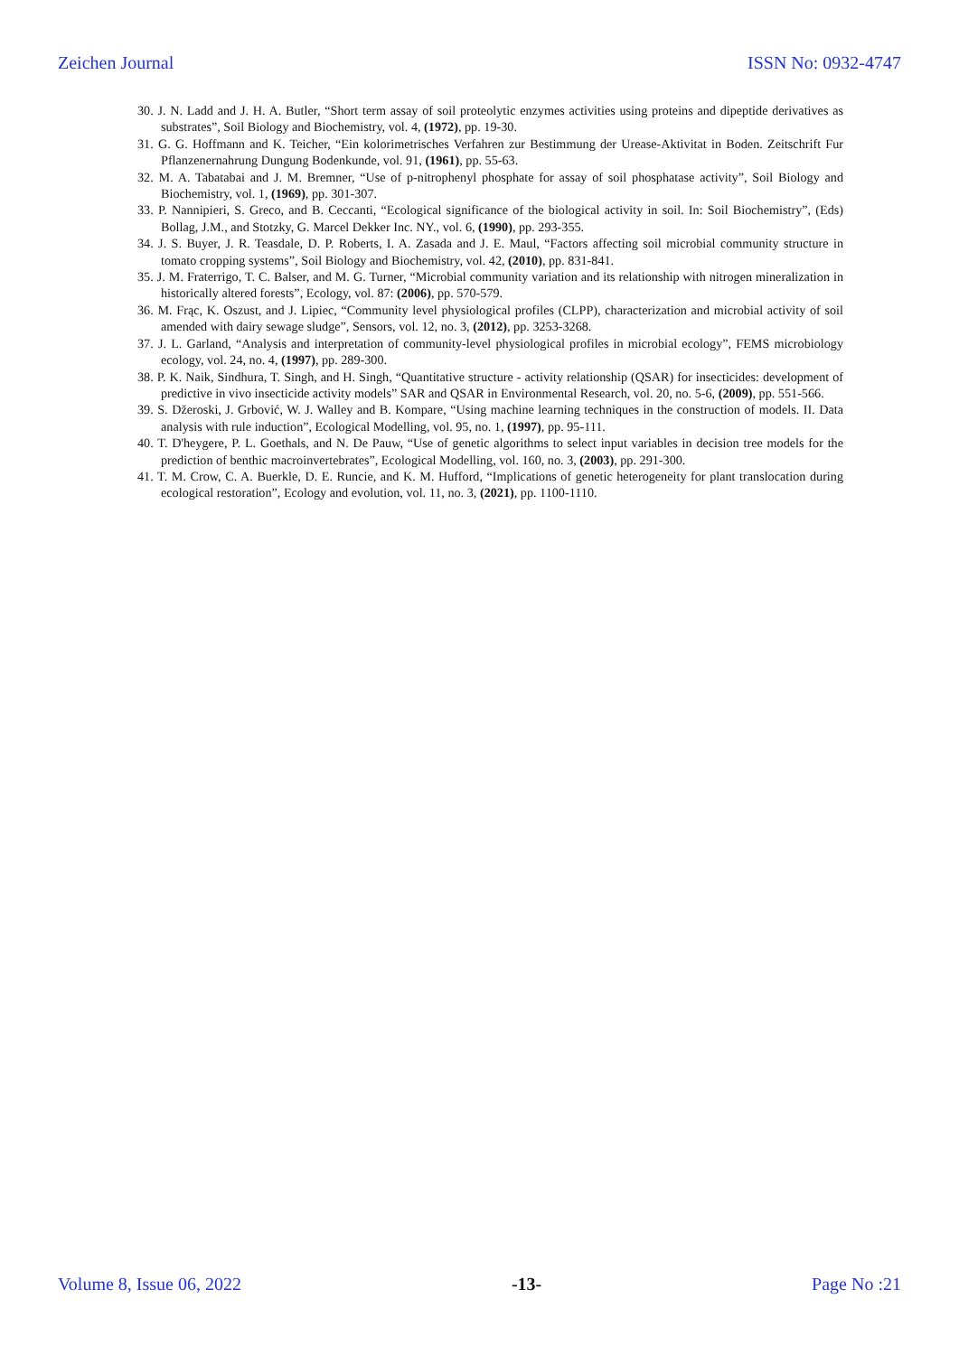Zeichen Journal ISSN No: 0932-4747
30. J. N. Ladd and J. H. A. Butler, “Short term assay of soil proteolytic enzymes activities using proteins and dipeptide derivatives as substrates”, Soil Biology and Biochemistry, vol. 4, (1972), pp. 19-30.
31. G. G. Hoffmann and K. Teicher, “Ein kolorimetrisches Verfahren zur Bestimmung der Urease-Aktivitat in Boden. Zeitschrift Fur Pflanzenernahrung Dungung Bodenkunde, vol. 91, (1961), pp. 55-63.
32. M. A. Tabatabai and J. M. Bremner, “Use of p-nitrophenyl phosphate for assay of soil phosphatase activity”, Soil Biology and Biochemistry, vol. 1, (1969), pp. 301-307.
33. P. Nannipieri, S. Greco, and B. Ceccanti, “Ecological significance of the biological activity in soil. In: Soil Biochemistry”, (Eds) Bollag, J.M., and Stotzky, G. Marcel Dekker Inc. NY., vol. 6, (1990), pp. 293-355.
34. J. S. Buyer, J. R. Teasdale, D. P. Roberts, I. A. Zasada and J. E. Maul, “Factors affecting soil microbial community structure in tomato cropping systems”, Soil Biology and Biochemistry, vol. 42, (2010), pp. 831-841.
35. J. M. Fraterrigo, T. C. Balser, and M. G. Turner, “Microbial community variation and its relationship with nitrogen mineralization in historically altered forests”, Ecology, vol. 87: (2006), pp. 570-579.
36. M. Frąc, K. Oszust, and J. Lipiec, “Community level physiological profiles (CLPP), characterization and microbial activity of soil amended with dairy sewage sludge”, Sensors, vol. 12, no. 3, (2012), pp. 3253-3268.
37. J. L. Garland, “Analysis and interpretation of community-level physiological profiles in microbial ecology”, FEMS microbiology ecology, vol. 24, no. 4, (1997), pp. 289-300.
38. P. K. Naik, Sindhura, T. Singh, and H. Singh, “Quantitative structure - activity relationship (QSAR) for insecticides: development of predictive in vivo insecticide activity models” SAR and QSAR in Environmental Research, vol. 20, no. 5-6, (2009), pp. 551-566.
39. S. Džeroski, J. Grbović, W. J. Walley and B. Kompare, “Using machine learning techniques in the construction of models. II. Data analysis with rule induction”, Ecological Modelling, vol. 95, no. 1, (1997), pp. 95-111.
40. T. D'heygere, P. L. Goethals, and N. De Pauw, “Use of genetic algorithms to select input variables in decision tree models for the prediction of benthic macroinvertebrates”, Ecological Modelling, vol. 160, no. 3, (2003), pp. 291-300.
41. T. M. Crow, C. A. Buerkle, D. E. Runcie, and K. M. Hufford, “Implications of genetic heterogeneity for plant translocation during ecological restoration”, Ecology and evolution, vol. 11, no. 3, (2021), pp. 1100-1110.
Volume 8, Issue 06, 2022 -13- Page No :21